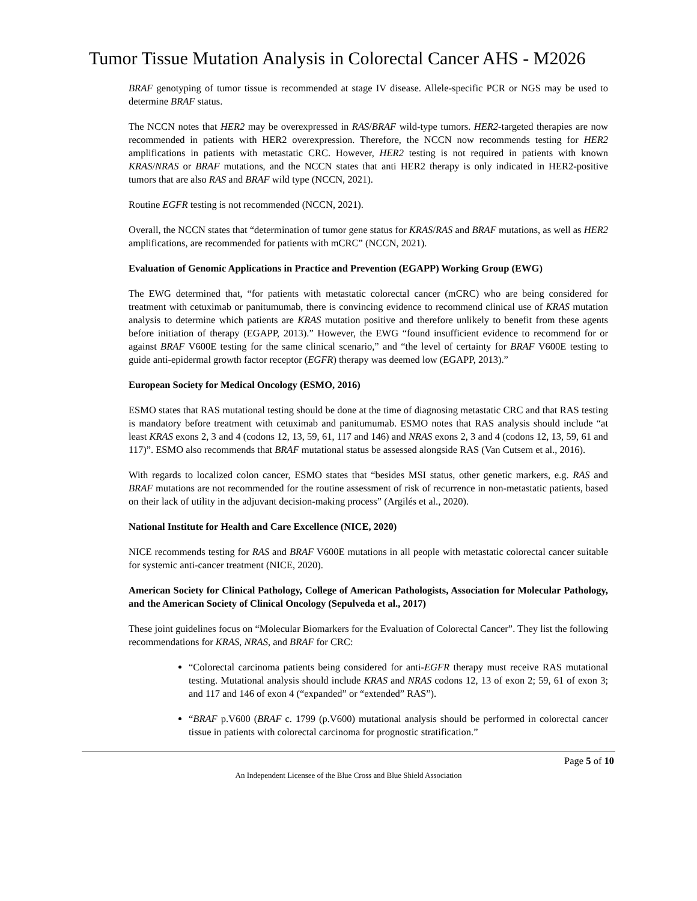Tumor Tissue Mutation Analysis in Colorectal Cancer AHS - M2026
BRAF genotyping of tumor tissue is recommended at stage IV disease. Allele-specific PCR or NGS may be used to determine BRAF status.
The NCCN notes that HER2 may be overexpressed in RAS/BRAF wild-type tumors. HER2-targeted therapies are now recommended in patients with HER2 overexpression. Therefore, the NCCN now recommends testing for HER2 amplifications in patients with metastatic CRC. However, HER2 testing is not required in patients with known KRAS/NRAS or BRAF mutations, and the NCCN states that anti HER2 therapy is only indicated in HER2-positive tumors that are also RAS and BRAF wild type (NCCN, 2021).
Routine EGFR testing is not recommended (NCCN, 2021).
Overall, the NCCN states that “determination of tumor gene status for KRAS/RAS and BRAF mutations, as well as HER2 amplifications, are recommended for patients with mCRC” (NCCN, 2021).
Evaluation of Genomic Applications in Practice and Prevention (EGAPP) Working Group (EWG)
The EWG determined that, “for patients with metastatic colorectal cancer (mCRC) who are being considered for treatment with cetuximab or panitumumab, there is convincing evidence to recommend clinical use of KRAS mutation analysis to determine which patients are KRAS mutation positive and therefore unlikely to benefit from these agents before initiation of therapy (EGAPP, 2013).” However, the EWG “found insufficient evidence to recommend for or against BRAF V600E testing for the same clinical scenario,” and “the level of certainty for BRAF V600E testing to guide anti-epidermal growth factor receptor (EGFR) therapy was deemed low (EGAPP, 2013).”
European Society for Medical Oncology (ESMO, 2016)
ESMO states that RAS mutational testing should be done at the time of diagnosing metastatic CRC and that RAS testing is mandatory before treatment with cetuximab and panitumumab. ESMO notes that RAS analysis should include “at least KRAS exons 2, 3 and 4 (codons 12, 13, 59, 61, 117 and 146) and NRAS exons 2, 3 and 4 (codons 12, 13, 59, 61 and 117)”. ESMO also recommends that BRAF mutational status be assessed alongside RAS (Van Cutsem et al., 2016).
With regards to localized colon cancer, ESMO states that “besides MSI status, other genetic markers, e.g. RAS and BRAF mutations are not recommended for the routine assessment of risk of recurrence in non-metastatic patients, based on their lack of utility in the adjuvant decision-making process” (Argilés et al., 2020).
National Institute for Health and Care Excellence (NICE, 2020)
NICE recommends testing for RAS and BRAF V600E mutations in all people with metastatic colorectal cancer suitable for systemic anti-cancer treatment (NICE, 2020).
American Society for Clinical Pathology, College of American Pathologists, Association for Molecular Pathology, and the American Society of Clinical Oncology (Sepulveda et al., 2017)
These joint guidelines focus on “Molecular Biomarkers for the Evaluation of Colorectal Cancer”. They list the following recommendations for KRAS, NRAS, and BRAF for CRC:
“Colorectal carcinoma patients being considered for anti-EGFR therapy must receive RAS mutational testing. Mutational analysis should include KRAS and NRAS codons 12, 13 of exon 2; 59, 61 of exon 3; and 117 and 146 of exon 4 (“expanded” or “extended” RAS”).
“BRAF p.V600 (BRAF c. 1799 (p.V600) mutational analysis should be performed in colorectal cancer tissue in patients with colorectal carcinoma for prognostic stratification.”
Page 5 of 10
An Independent Licensee of the Blue Cross and Blue Shield Association